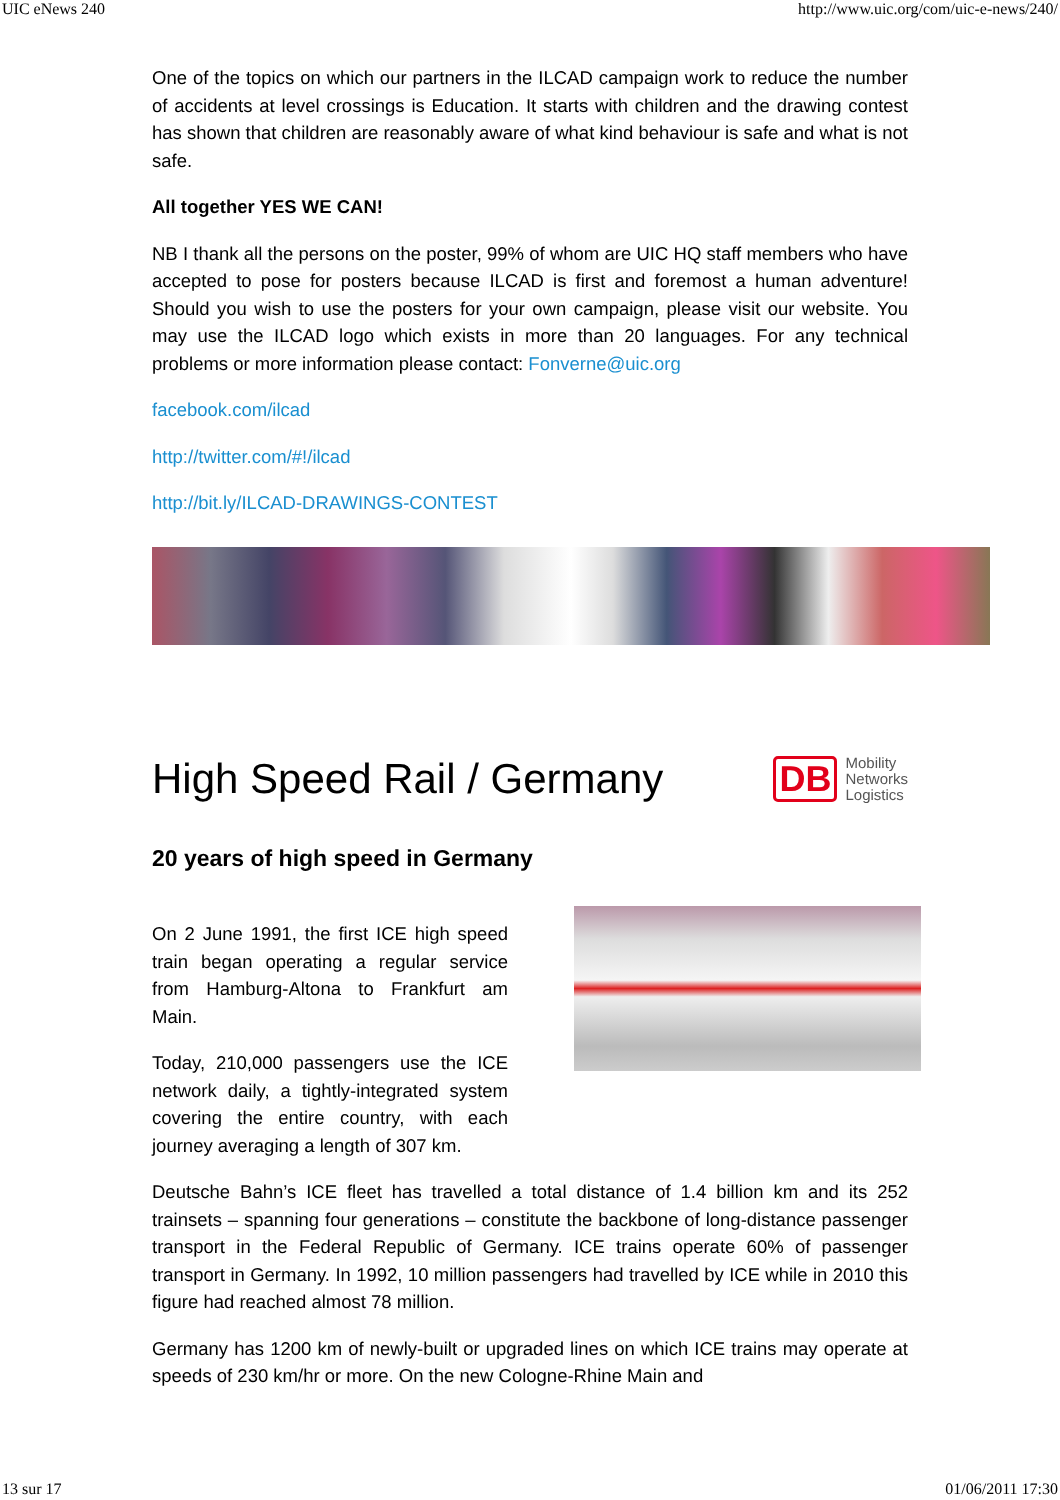UIC eNews 240 http://www.uic.org/com/uic-e-news/240/
One of the topics on which our partners in the ILCAD campaign work to reduce the number of accidents at level crossings is Education. It starts with children and the drawing contest has shown that children are reasonably aware of what kind behaviour is safe and what is not safe.
All together YES WE CAN!
NB I thank all the persons on the poster, 99% of whom are UIC HQ staff members who have accepted to pose for posters because ILCAD is first and foremost a human adventure! Should you wish to use the posters for your own campaign, please visit our website. You may use the ILCAD logo which exists in more than 20 languages. For any technical problems or more information please contact: Fonverne@uic.org
facebook.com/ilcad
http://twitter.com/#!/ilcad
http://bit.ly/ILCAD-DRAWINGS-CONTEST
High Speed Rail / Germany DB Mobility
Networks
Logistics
20 years of high speed in Germany
On 2 June 1991, the first ICE high speed train began operating a regular service from Hamburg-Altona to Frankfurt am Main.
Today, 210,000 passengers use the ICE network daily, a tightly-integrated system covering the entire country, with each journey averaging a length of 307 km.
Deutsche Bahn’s ICE fleet has travelled a total distance of 1.4 billion km and its 252 trainsets – spanning four generations – constitute the backbone of long-distance passenger transport in the Federal Republic of Germany. ICE trains operate 60% of passenger transport in Germany. In 1992, 10 million passengers had travelled by ICE while in 2010 this figure had reached almost 78 million.
Germany has 1200 km of newly-built or upgraded lines on which ICE trains may operate at speeds of 230 km/hr or more. On the new Cologne-Rhine Main and
13 sur 17 01/06/2011 17:30